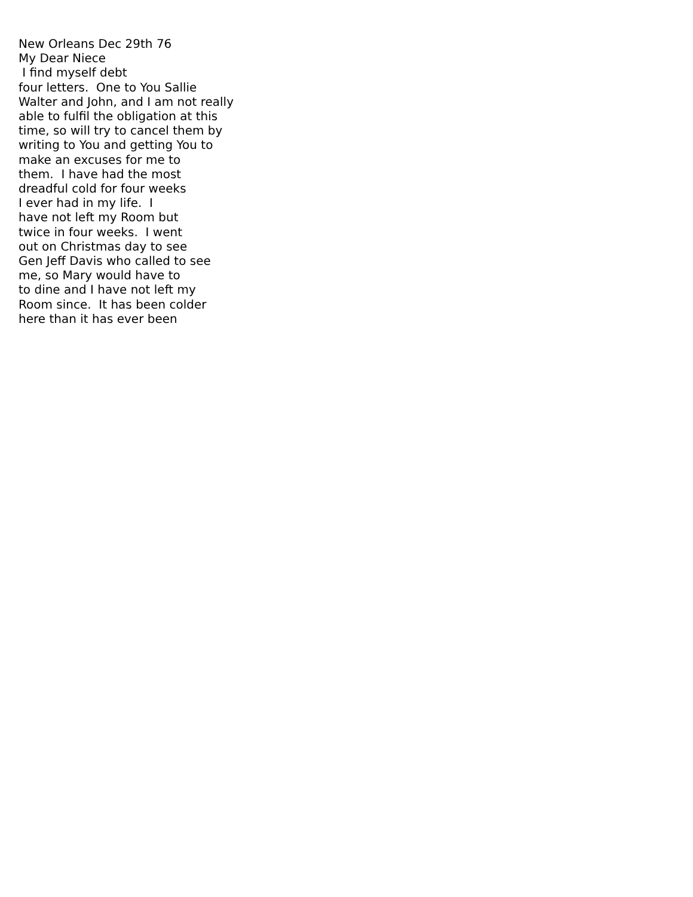New Orleans Dec 29th 76 My Dear Niece I find myself debt four letters. One to You Sallie Walter and John, and I am not really able to fulfil the obligation at this time, so will try to cancel them by writing to You and getting You to make an excuses for me to them. I have had the most dreadful cold for four weeks I ever had in my life. I have not left my Room but twice in four weeks. I went out on Christmas day to see Gen Jeff Davis who called to see me, so Mary would have to to dine and I have not left my Room since. It has been colder here than it has ever been